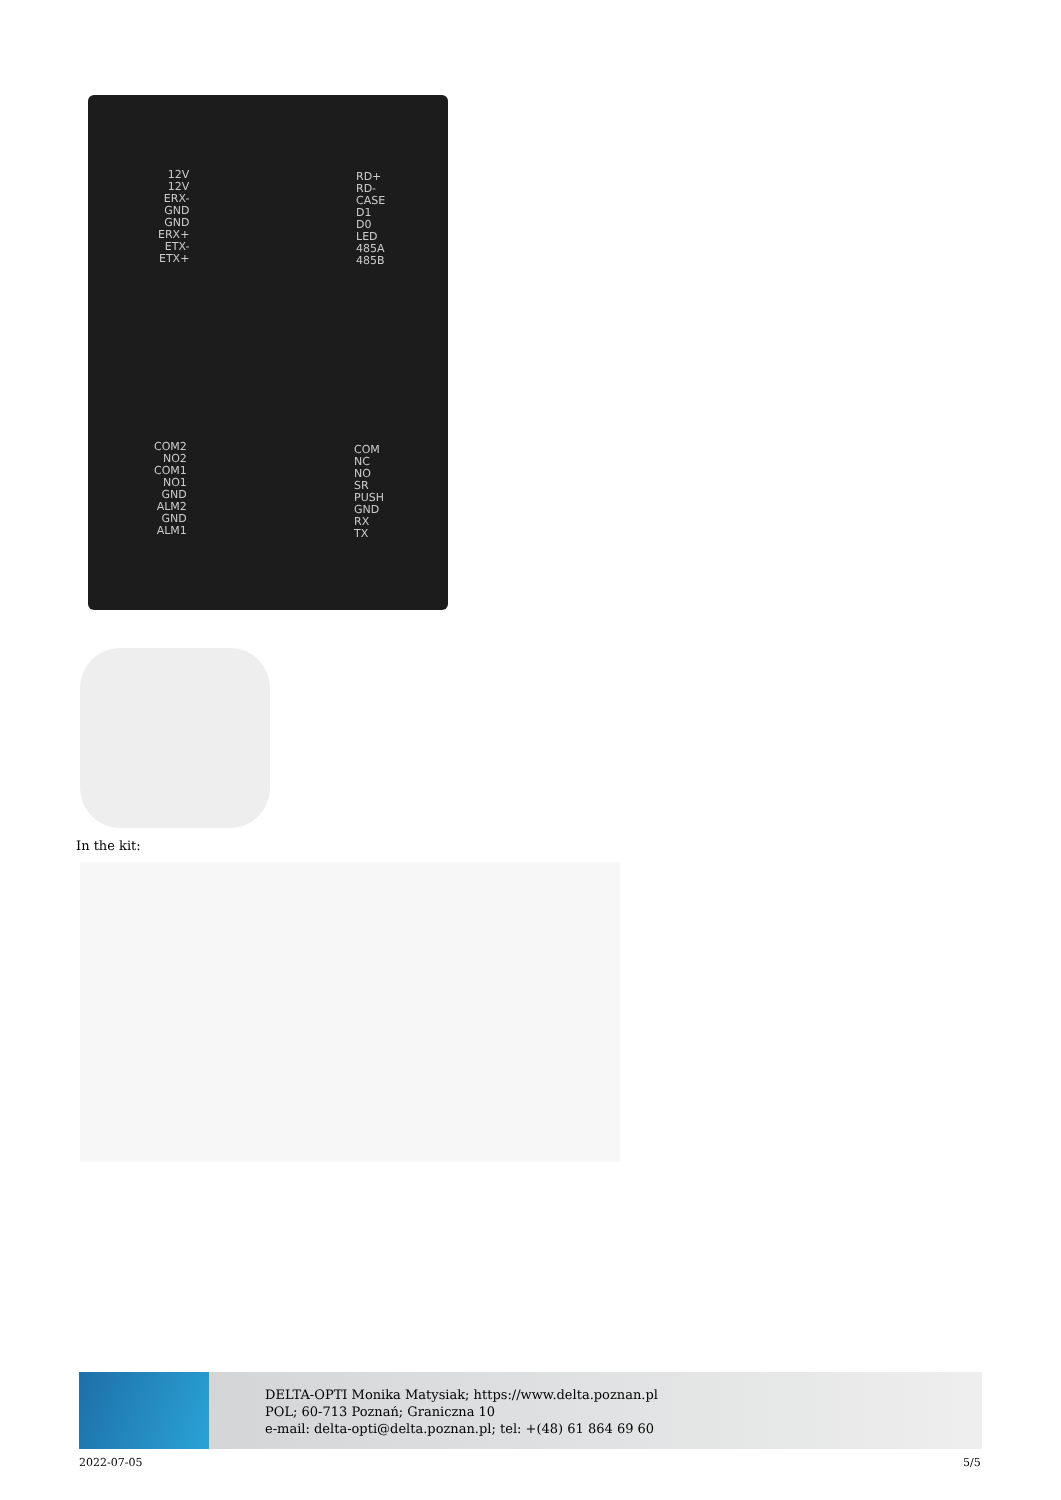12V
12V
ERX-
GND
GND
ERX+
ETX-
ETX+
RD+
RD-
CASE
D1
D0
LED
485A
485B
COM2
NO2
COM1
NO1
GND
ALM2
GND
ALM1
COM
NC
NO
SR
PUSH
GND
RX
TX
In the kit:
DELTA-OPTI Monika Matysiak; https://www.delta.poznan.pl
POL; 60-713 Poznań; Graniczna 10
e-mail: delta-opti@delta.poznan.pl; tel: +(48) 61 864 69 60
2022-07-05 5/5